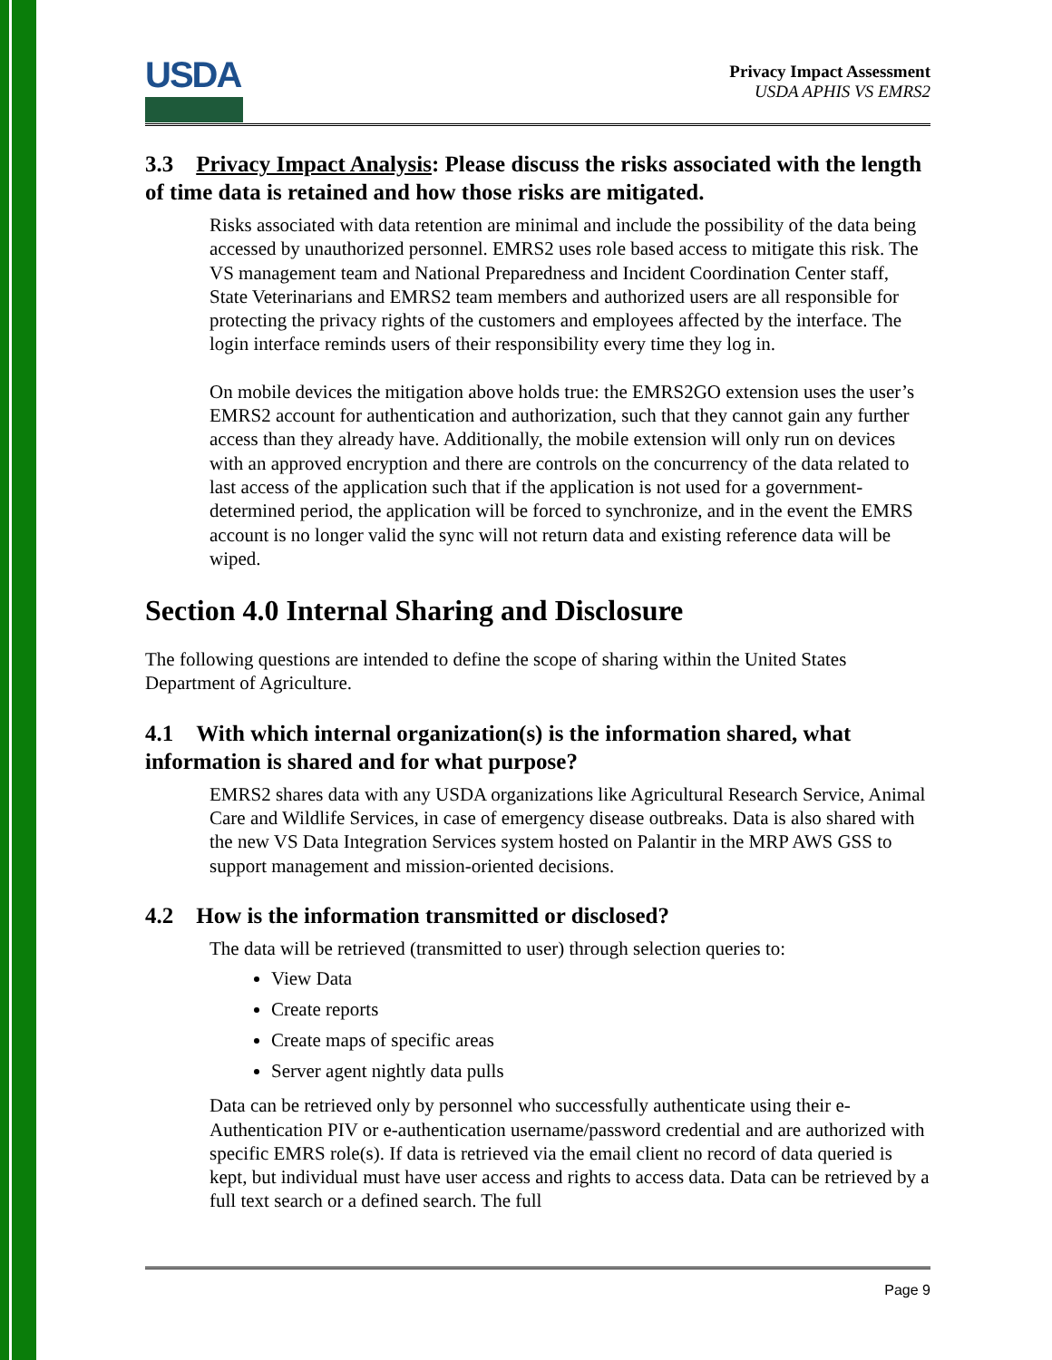USDA
Privacy Impact Assessment
USDA APHIS VS EMRS2
3.3 Privacy Impact Analysis: Please discuss the risks associated with the length of time data is retained and how those risks are mitigated.
Risks associated with data retention are minimal and include the possibility of the data being accessed by unauthorized personnel. EMRS2 uses role based access to mitigate this risk. The VS management team and National Preparedness and Incident Coordination Center staff, State Veterinarians and EMRS2 team members and authorized users are all responsible for protecting the privacy rights of the customers and employees affected by the interface. The login interface reminds users of their responsibility every time they log in.
On mobile devices the mitigation above holds true: the EMRS2GO extension uses the user’s EMRS2 account for authentication and authorization, such that they cannot gain any further access than they already have. Additionally, the mobile extension will only run on devices with an approved encryption and there are controls on the concurrency of the data related to last access of the application such that if the application is not used for a government-determined period, the application will be forced to synchronize, and in the event the EMRS account is no longer valid the sync will not return data and existing reference data will be wiped.
Section 4.0 Internal Sharing and Disclosure
The following questions are intended to define the scope of sharing within the United States Department of Agriculture.
4.1 With which internal organization(s) is the information shared, what information is shared and for what purpose?
EMRS2 shares data with any USDA organizations like Agricultural Research Service, Animal Care and Wildlife Services, in case of emergency disease outbreaks. Data is also shared with the new VS Data Integration Services system hosted on Palantir in the MRP AWS GSS to support management and mission-oriented decisions.
4.2 How is the information transmitted or disclosed?
The data will be retrieved (transmitted to user) through selection queries to:
View Data
Create reports
Create maps of specific areas
Server agent nightly data pulls
Data can be retrieved only by personnel who successfully authenticate using their e-Authentication PIV or e-authentication username/password credential and are authorized with specific EMRS role(s). If data is retrieved via the email client no record of data queried is kept, but individual must have user access and rights to access data. Data can be retrieved by a full text search or a defined search. The full
Page 9